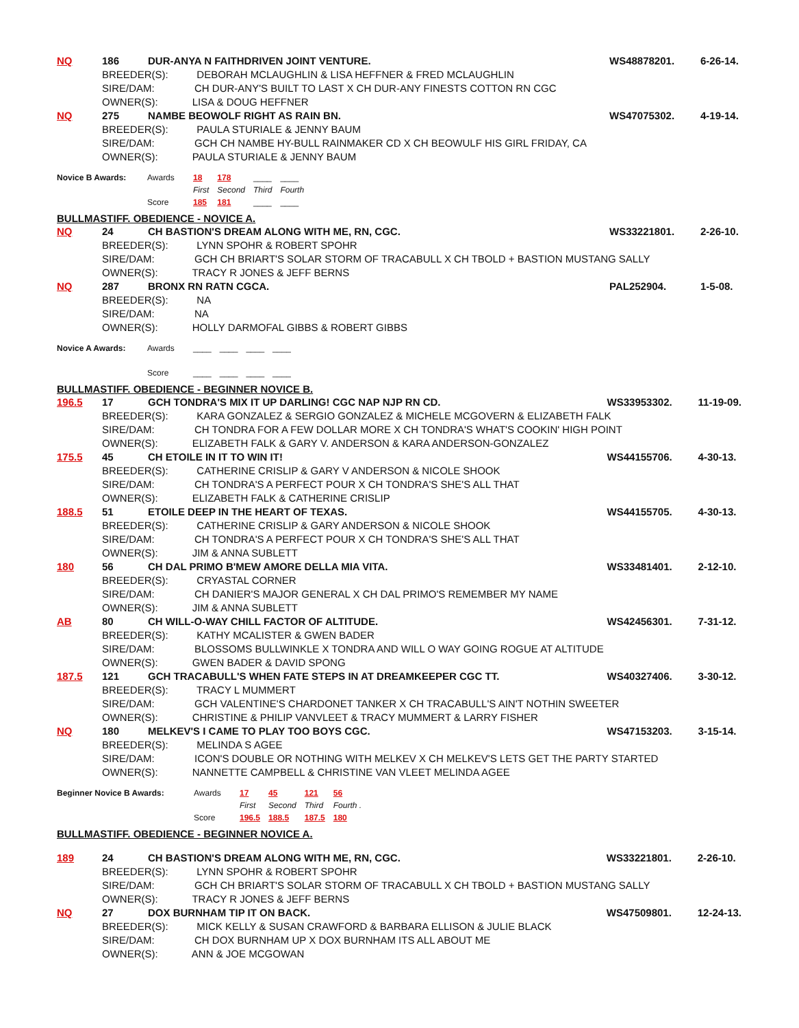| NQ | 186 | DUR-ANYA N FAITHDRIVEN JOINT VENTURE. | WS48878201. | 6-26-14. |
| | BREEDER(S): DEBORAH MCLAUGHLIN & LISA HEFFNER & FRED MCLAUGHLIN | | | |
| | SIRE/DAM: CH DUR-ANY'S BUILT TO LAST X CH DUR-ANY FINESTS COTTON RN CGC | | | |
| | OWNER(S): LISA & DOUG HEFFNER | | | |
| NQ | 275 | NAMBE BEOWOLF RIGHT AS RAIN BN. | WS47075302. | 4-19-14. |
| | BREEDER(S): PAULA STURIALE & JENNY BAUM | | | |
| | SIRE/DAM: GCH CH NAMBE HY-BULL RAINMAKER CD X CH BEOWULF HIS GIRL FRIDAY, CA | | | |
| | OWNER(S): PAULA STURIALE & JENNY BAUM | | | |
| Novice B Awards: | Awards | 18 | 178 | ____ | ____ |
| | | First | Second | Third | Fourth |
| | Score | 185 | 181 | ____ | ____ |
BULLMASTIFF. OBEDIENCE - NOVICE A.
| NQ | 24 | CH BASTION'S DREAM ALONG WITH ME, RN, CGC. | WS33221801. | 2-26-10. |
| | BREEDER(S): LYNN SPOHR & ROBERT SPOHR | | | |
| | SIRE/DAM: GCH CH BRIART'S SOLAR STORM OF TRACABULL X CH TBOLD + BASTION MUSTANG SALLY | | | |
| | OWNER(S): TRACY R JONES & JEFF BERNS | | | |
| NQ | 287 | BRONX RN RATN CGCA. | PAL252904. | 1-5-08. |
| | BREEDER(S): NA | | | |
| | SIRE/DAM: NA | | | |
| | OWNER(S): HOLLY DARMOFAL GIBBS & ROBERT GIBBS | | | |
| Novice A Awards: | Awards | ____ | ____ | ____ | ____ |
| | Score | ____ | ____ | ____ | ____ |
BULLMASTIFF. OBEDIENCE - BEGINNER NOVICE B.
| 196.5 | 17 | GCH TONDRA'S MIX IT UP DARLING! CGC NAP NJP RN CD. | WS33953302. | 11-19-09. |
| | BREEDER(S): KARA GONZALEZ & SERGIO GONZALEZ & MICHELE MCGOVERN & ELIZABETH FALK | | | |
| | SIRE/DAM: CH TONDRA FOR A FEW DOLLAR MORE X CH TONDRA'S WHAT'S COOKIN' HIGH POINT | | | |
| | OWNER(S): ELIZABETH FALK & GARY V. ANDERSON & KARA ANDERSON-GONZALEZ | | | |
| 175.5 | 45 | CH ETOILE IN IT TO WIN IT! | WS44155706. | 4-30-13. |
| | BREEDER(S): CATHERINE CRISLIP & GARY V ANDERSON & NICOLE SHOOK | | | |
| | SIRE/DAM: CH TONDRA'S A PERFECT POUR X CH TONDRA'S SHE'S ALL THAT | | | |
| | OWNER(S): ELIZABETH FALK & CATHERINE CRISLIP | | | |
| 188.5 | 51 | ETOILE DEEP IN THE HEART OF TEXAS. | WS44155705. | 4-30-13. |
| | BREEDER(S): CATHERINE CRISLIP & GARY ANDERSON & NICOLE SHOOK | | | |
| | SIRE/DAM: CH TONDRA'S A PERFECT POUR X CH TONDRA'S SHE'S ALL THAT | | | |
| | OWNER(S): JIM & ANNA SUBLETT | | | |
| 180 | 56 | CH DAL PRIMO B'MEW AMORE DELLA MIA VITA. | WS33481401. | 2-12-10. |
| | BREEDER(S): CRYASTAL CORNER | | | |
| | SIRE/DAM: CH DANIER'S MAJOR GENERAL X CH DAL PRIMO'S REMEMBER MY NAME | | | |
| | OWNER(S): JIM & ANNA SUBLETT | | | |
| AB | 80 | CH WILL-O-WAY CHILL FACTOR OF ALTITUDE. | WS42456301. | 7-31-12. |
| | BREEDER(S): KATHY MCALISTER & GWEN BADER | | | |
| | SIRE/DAM: BLOSSOMS BULLWINKLE X TONDRA AND WILL O WAY GOING ROGUE AT ALTITUDE | | | |
| | OWNER(S): GWEN BADER & DAVID SPONG | | | |
| 187.5 | 121 | GCH TRACABULL'S WHEN FATE STEPS IN AT DREAMKEEPER CGC TT. | WS40327406. | 3-30-12. |
| | BREEDER(S): TRACY L MUMMERT | | | |
| | SIRE/DAM: GCH VALENTINE'S CHARDONET TANKER X CH TRACABULL'S AIN'T NOTHIN SWEETER | | | |
| | OWNER(S): CHRISTINE & PHILIP VANVLEET & TRACY MUMMERT & LARRY FISHER | | | |
| NQ | 180 | MELKEV'S I CAME TO PLAY TOO BOYS CGC. | WS47153203. | 3-15-14. |
| | BREEDER(S): MELINDA S AGEE | | | |
| | SIRE/DAM: ICON'S DOUBLE OR NOTHING WITH MELKEV X CH MELKEV'S LETS GET THE PARTY STARTED | | | |
| | OWNER(S): NANNETTE CAMPBELL & CHRISTINE VAN VLEET MELINDA AGEE | | | |
| Beginner Novice B Awards: | Awards | 17 | 45 | 121 | 56 |
| | | First | Second | Third | Fourth . |
| | Score | 196.5 | 188.5 | 187.5 | 180 |
BULLMASTIFF. OBEDIENCE - BEGINNER NOVICE A.
| 189 | 24 | CH BASTION'S DREAM ALONG WITH ME, RN, CGC. | WS33221801. | 2-26-10. |
| | BREEDER(S): LYNN SPOHR & ROBERT SPOHR | | | |
| | SIRE/DAM: GCH CH BRIART'S SOLAR STORM OF TRACABULL X CH TBOLD + BASTION MUSTANG SALLY | | | |
| | OWNER(S): TRACY R JONES & JEFF BERNS | | | |
| NQ | 27 | DOX BURNHAM TIP IT ON BACK. | WS47509801. | 12-24-13. |
| | BREEDER(S): MICK KELLY & SUSAN CRAWFORD & BARBARA ELLISON & JULIE BLACK | | | |
| | SIRE/DAM: CH DOX BURNHAM UP X DOX BURNHAM ITS ALL ABOUT ME | | | |
| | OWNER(S): ANN & JOE MCGOWAN | | | |